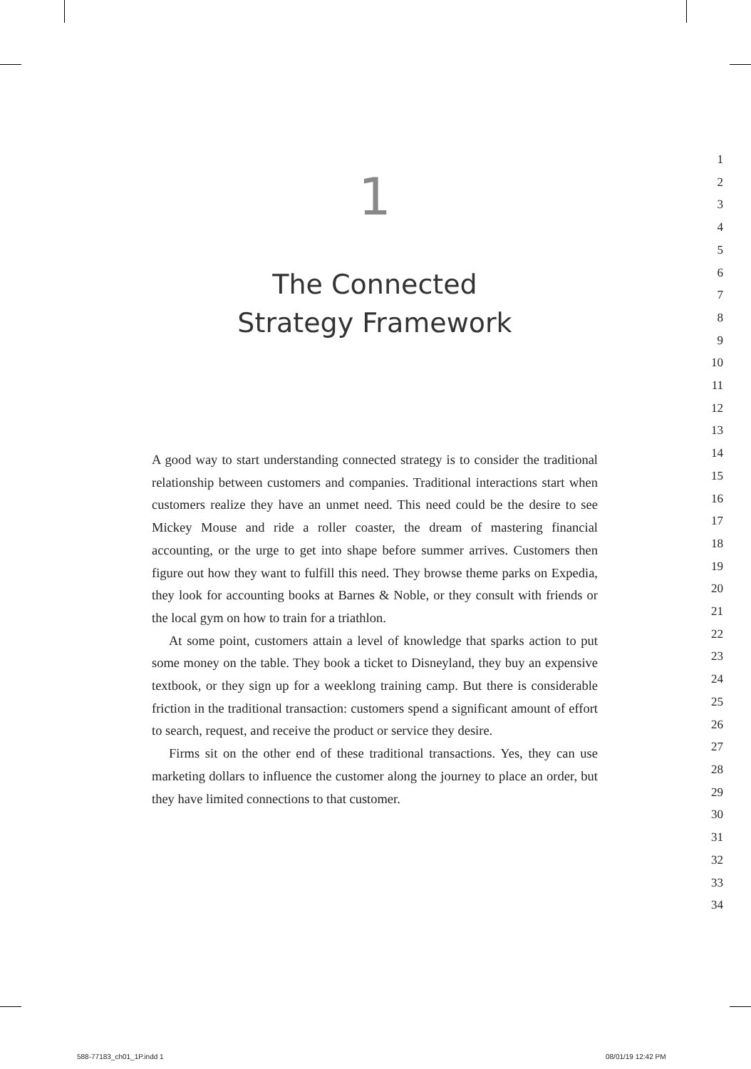1
The Connected
Strategy Framework
A good way to start understanding connected strategy is to consider the traditional relationship between customers and companies. Traditional interactions start when customers realize they have an unmet need. This need could be the desire to see Mickey Mouse and ride a roller coaster, the dream of mastering financial accounting, or the urge to get into shape before summer arrives. Customers then figure out how they want to fulfill this need. They browse theme parks on Expedia, they look for accounting books at Barnes & Noble, or they consult with friends or the local gym on how to train for a triathlon.
At some point, customers attain a level of knowledge that sparks action to put some money on the table. They book a ticket to Disneyland, they buy an expensive textbook, or they sign up for a weeklong training camp. But there is considerable friction in the traditional transaction: customers spend a significant amount of effort to search, request, and receive the product or service they desire.
Firms sit on the other end of these traditional transactions. Yes, they can use marketing dollars to influence the customer along the journey to place an order, but they have limited connections to that customer.
1
2
3
4
5
6
7
8
9
10
11
12
13
14
15
16
17
18
19
20
21
22
23
24
25
26
27
28
29
30
31
32
33
34
588-77183_ch01_1P.indd 1 08/01/19 12:42 PM